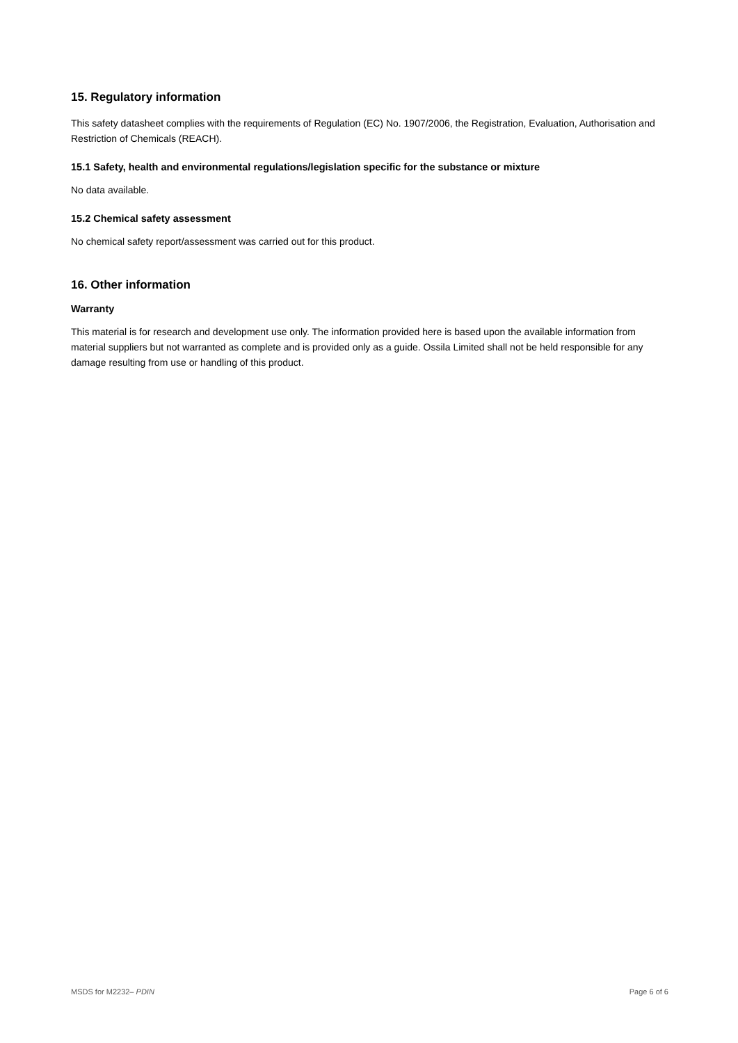15. Regulatory information
This safety datasheet complies with the requirements of Regulation (EC) No. 1907/2006, the Registration, Evaluation, Authorisation and Restriction of Chemicals (REACH).
15.1 Safety, health and environmental regulations/legislation specific for the substance or mixture
No data available.
15.2 Chemical safety assessment
No chemical safety report/assessment was carried out for this product.
16. Other information
Warranty
This material is for research and development use only. The information provided here is based upon the available information from material suppliers but not warranted as complete and is provided only as a guide. Ossila Limited shall not be held responsible for any damage resulting from use or handling of this product.
MSDS for M2232– PDIN Page 6 of 6